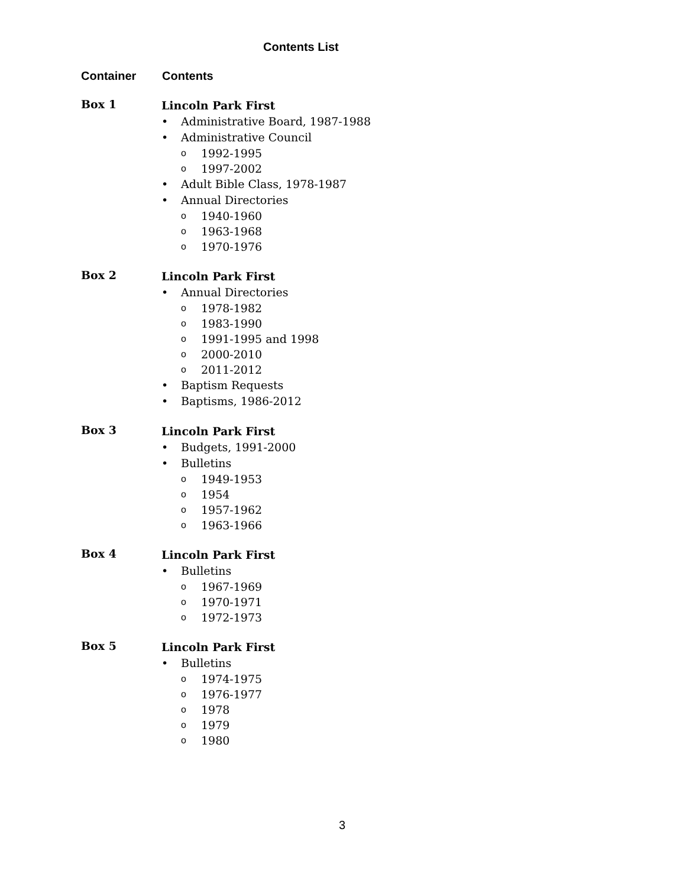Contents List
Container Contents
Box 1
Lincoln Park First
Administrative Board, 1987-1988
Administrative Council
1992-1995
1997-2002
Adult Bible Class, 1978-1987
Annual Directories
1940-1960
1963-1968
1970-1976
Box 2
Lincoln Park First
Annual Directories
1978-1982
1983-1990
1991-1995 and 1998
2000-2010
2011-2012
Baptism Requests
Baptisms, 1986-2012
Box 3
Lincoln Park First
Budgets, 1991-2000
Bulletins
1949-1953
1954
1957-1962
1963-1966
Box 4
Lincoln Park First
Bulletins
1967-1969
1970-1971
1972-1973
Box 5
Lincoln Park First
Bulletins
1974-1975
1976-1977
1978
1979
1980
3